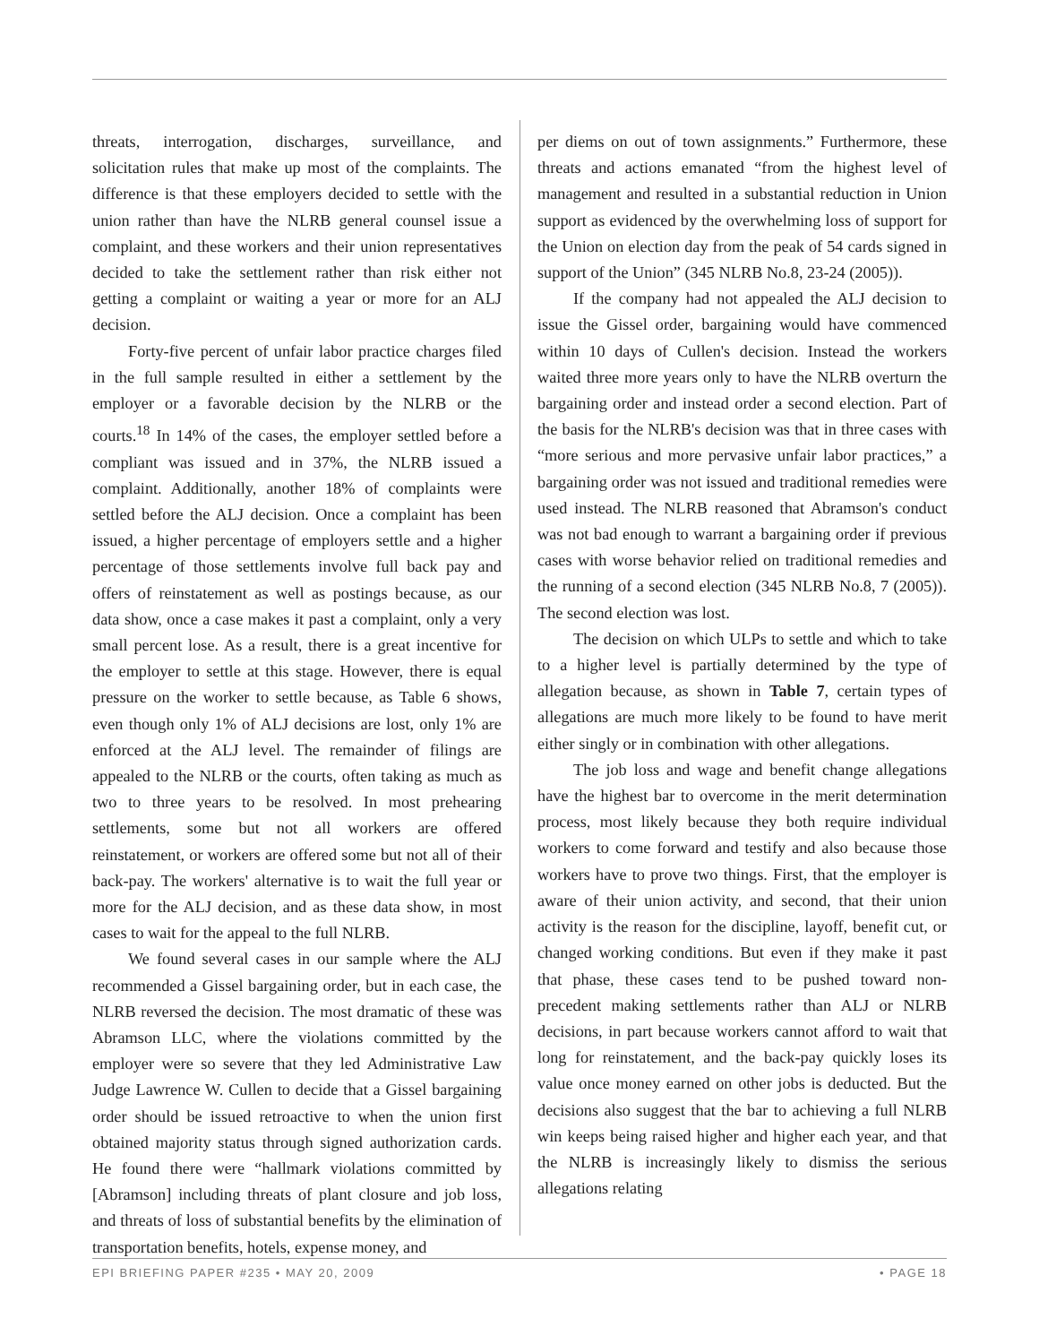threats, interrogation, discharges, surveillance, and solicitation rules that make up most of the complaints. The difference is that these employers decided to settle with the union rather than have the NLRB general counsel issue a complaint, and these workers and their union representatives decided to take the settlement rather than risk either not getting a complaint or waiting a year or more for an ALJ decision.
Forty-five percent of unfair labor practice charges filed in the full sample resulted in either a settlement by the employer or a favorable decision by the NLRB or the courts.<sup>18</sup> In 14% of the cases, the employer settled before a compliant was issued and in 37%, the NLRB issued a complaint. Additionally, another 18% of complaints were settled before the ALJ decision. Once a complaint has been issued, a higher percentage of employers settle and a higher percentage of those settlements involve full back pay and offers of reinstatement as well as postings because, as our data show, once a case makes it past a complaint, only a very small percent lose. As a result, there is a great incentive for the employer to settle at this stage. However, there is equal pressure on the worker to settle because, as Table 6 shows, even though only 1% of ALJ decisions are lost, only 1% are enforced at the ALJ level. The remainder of filings are appealed to the NLRB or the courts, often taking as much as two to three years to be resolved. In most prehearing settlements, some but not all workers are offered reinstatement, or workers are offered some but not all of their back-pay. The workers' alternative is to wait the full year or more for the ALJ decision, and as these data show, in most cases to wait for the appeal to the full NLRB.
We found several cases in our sample where the ALJ recommended a Gissel bargaining order, but in each case, the NLRB reversed the decision. The most dramatic of these was Abramson LLC, where the violations committed by the employer were so severe that they led Administrative Law Judge Lawrence W. Cullen to decide that a Gissel bargaining order should be issued retroactive to when the union first obtained majority status through signed authorization cards. He found there were “hallmark violations committed by [Abramson] including threats of plant closure and job loss, and threats of loss of substantial benefits by the elimination of transportation benefits, hotels, expense money, and
per diems on out of town assignments.” Furthermore, these threats and actions emanated “from the highest level of management and resulted in a substantial reduction in Union support as evidenced by the overwhelming loss of support for the Union on election day from the peak of 54 cards signed in support of the Union” (345 NLRB No.8, 23-24 (2005)).
If the company had not appealed the ALJ decision to issue the Gissel order, bargaining would have commenced within 10 days of Cullen's decision. Instead the workers waited three more years only to have the NLRB overturn the bargaining order and instead order a second election. Part of the basis for the NLRB's decision was that in three cases with “more serious and more pervasive unfair labor practices,” a bargaining order was not issued and traditional remedies were used instead. The NLRB reasoned that Abramson's conduct was not bad enough to warrant a bargaining order if previous cases with worse behavior relied on traditional remedies and the running of a second election (345 NLRB No.8, 7 (2005)). The second election was lost.
The decision on which ULPs to settle and which to take to a higher level is partially determined by the type of allegation because, as shown in Table 7, certain types of allegations are much more likely to be found to have merit either singly or in combination with other allegations.
The job loss and wage and benefit change allegations have the highest bar to overcome in the merit determination process, most likely because they both require individual workers to come forward and testify and also because those workers have to prove two things. First, that the employer is aware of their union activity, and second, that their union activity is the reason for the discipline, layoff, benefit cut, or changed working conditions. But even if they make it past that phase, these cases tend to be pushed toward non-precedent making settlements rather than ALJ or NLRB decisions, in part because workers cannot afford to wait that long for reinstatement, and the back-pay quickly loses its value once money earned on other jobs is deducted. But the decisions also suggest that the bar to achieving a full NLRB win keeps being raised higher and higher each year, and that the NLRB is increasingly likely to dismiss the serious allegations relating
EPI BRIEFING PAPER #235 • MAY 20, 2009 • PAGE 18